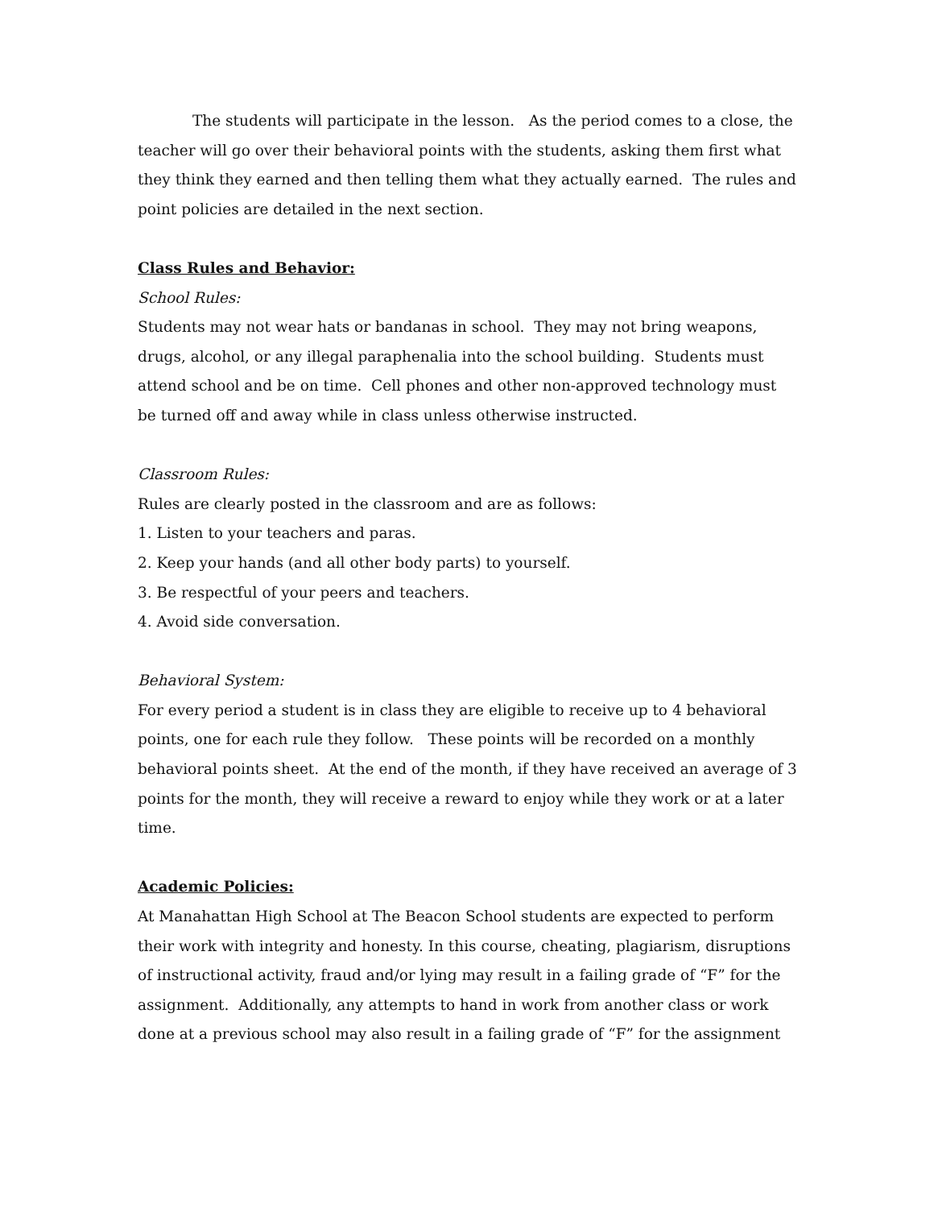The students will participate in the lesson. As the period comes to a close, the teacher will go over their behavioral points with the students, asking them first what they think they earned and then telling them what they actually earned. The rules and point policies are detailed in the next section.
Class Rules and Behavior:
School Rules:
Students may not wear hats or bandanas in school. They may not bring weapons, drugs, alcohol, or any illegal paraphenalia into the school building. Students must attend school and be on time. Cell phones and other non-approved technology must be turned off and away while in class unless otherwise instructed.
Classroom Rules:
Rules are clearly posted in the classroom and are as follows:
1. Listen to your teachers and paras.
2. Keep your hands (and all other body parts) to yourself.
3. Be respectful of your peers and teachers.
4. Avoid side conversation.
Behavioral System:
For every period a student is in class they are eligible to receive up to 4 behavioral points, one for each rule they follow. These points will be recorded on a monthly behavioral points sheet. At the end of the month, if they have received an average of 3 points for the month, they will receive a reward to enjoy while they work or at a later time.
Academic Policies:
At Manahattan High School at The Beacon School students are expected to perform their work with integrity and honesty. In this course, cheating, plagiarism, disruptions of instructional activity, fraud and/or lying may result in a failing grade of “F” for the assignment. Additionally, any attempts to hand in work from another class or work done at a previous school may also result in a failing grade of “F” for the assignment